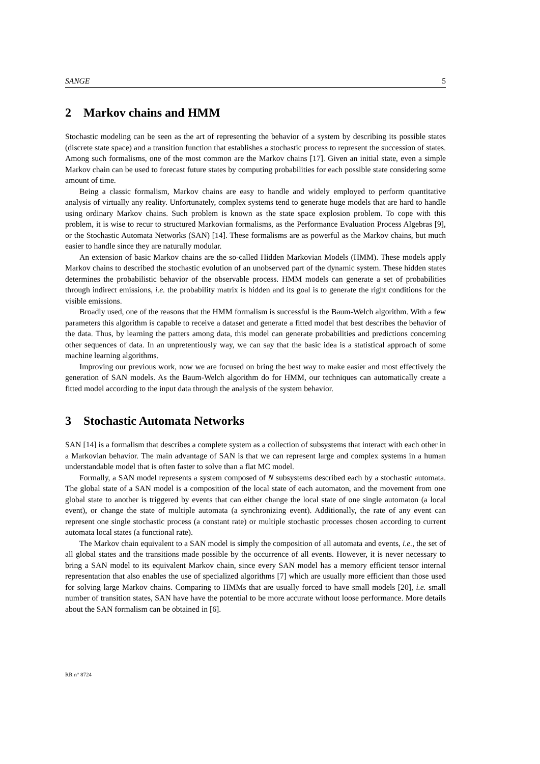SANGE 5
2 Markov chains and HMM
Stochastic modeling can be seen as the art of representing the behavior of a system by describing its possible states (discrete state space) and a transition function that establishes a stochastic process to represent the succession of states. Among such formalisms, one of the most common are the Markov chains [17]. Given an initial state, even a simple Markov chain can be used to forecast future states by computing probabilities for each possible state considering some amount of time.
Being a classic formalism, Markov chains are easy to handle and widely employed to perform quantitative analysis of virtually any reality. Unfortunately, complex systems tend to generate huge models that are hard to handle using ordinary Markov chains. Such problem is known as the state space explosion problem. To cope with this problem, it is wise to recur to structured Markovian formalisms, as the Performance Evaluation Process Algebras [9], or the Stochastic Automata Networks (SAN) [14]. These formalisms are as powerful as the Markov chains, but much easier to handle since they are naturally modular.
An extension of basic Markov chains are the so-called Hidden Markovian Models (HMM). These models apply Markov chains to described the stochastic evolution of an unobserved part of the dynamic system. These hidden states determines the probabilistic behavior of the observable process. HMM models can generate a set of probabilities through indirect emissions, i.e. the probability matrix is hidden and its goal is to generate the right conditions for the visible emissions.
Broadly used, one of the reasons that the HMM formalism is successful is the Baum-Welch algorithm. With a few parameters this algorithm is capable to receive a dataset and generate a fitted model that best describes the behavior of the data. Thus, by learning the patters among data, this model can generate probabilities and predictions concerning other sequences of data. In an unpretentiously way, we can say that the basic idea is a statistical approach of some machine learning algorithms.
Improving our previous work, now we are focused on bring the best way to make easier and most effectively the generation of SAN models. As the Baum-Welch algorithm do for HMM, our techniques can automatically create a fitted model according to the input data through the analysis of the system behavior.
3 Stochastic Automata Networks
SAN [14] is a formalism that describes a complete system as a collection of subsystems that interact with each other in a Markovian behavior. The main advantage of SAN is that we can represent large and complex systems in a human understandable model that is often faster to solve than a flat MC model.
Formally, a SAN model represents a system composed of N subsystems described each by a stochastic automata. The global state of a SAN model is a composition of the local state of each automaton, and the movement from one global state to another is triggered by events that can either change the local state of one single automaton (a local event), or change the state of multiple automata (a synchronizing event). Additionally, the rate of any event can represent one single stochastic process (a constant rate) or multiple stochastic processes chosen according to current automata local states (a functional rate).
The Markov chain equivalent to a SAN model is simply the composition of all automata and events, i.e., the set of all global states and the transitions made possible by the occurrence of all events. However, it is never necessary to bring a SAN model to its equivalent Markov chain, since every SAN model has a memory efficient tensor internal representation that also enables the use of specialized algorithms [7] which are usually more efficient than those used for solving large Markov chains. Comparing to HMMs that are usually forced to have small models [20], i.e. small number of transition states, SAN have have the potential to be more accurate without loose performance. More details about the SAN formalism can be obtained in [6].
RR n° 8724